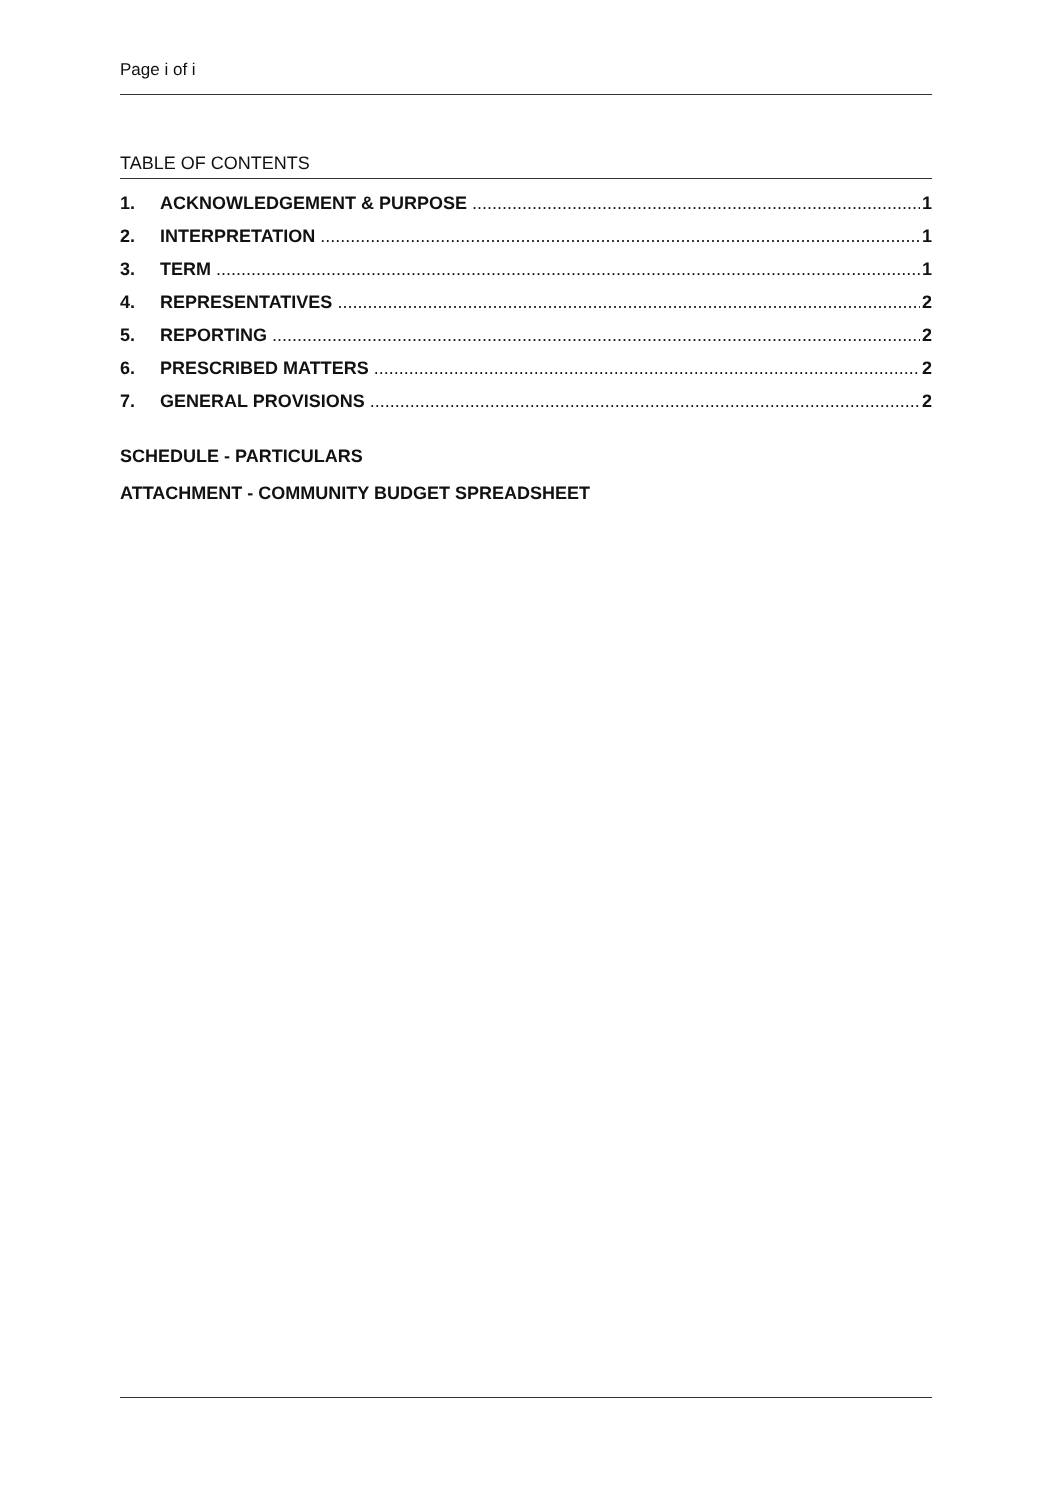Page i of i
TABLE OF CONTENTS
1. ACKNOWLEDGEMENT & PURPOSE 1
2. INTERPRETATION 1
3. TERM 1
4. REPRESENTATIVES 2
5. REPORTING 2
6. PRESCRIBED MATTERS 2
7. GENERAL PROVISIONS 2
SCHEDULE - PARTICULARS
ATTACHMENT - COMMUNITY BUDGET SPREADSHEET